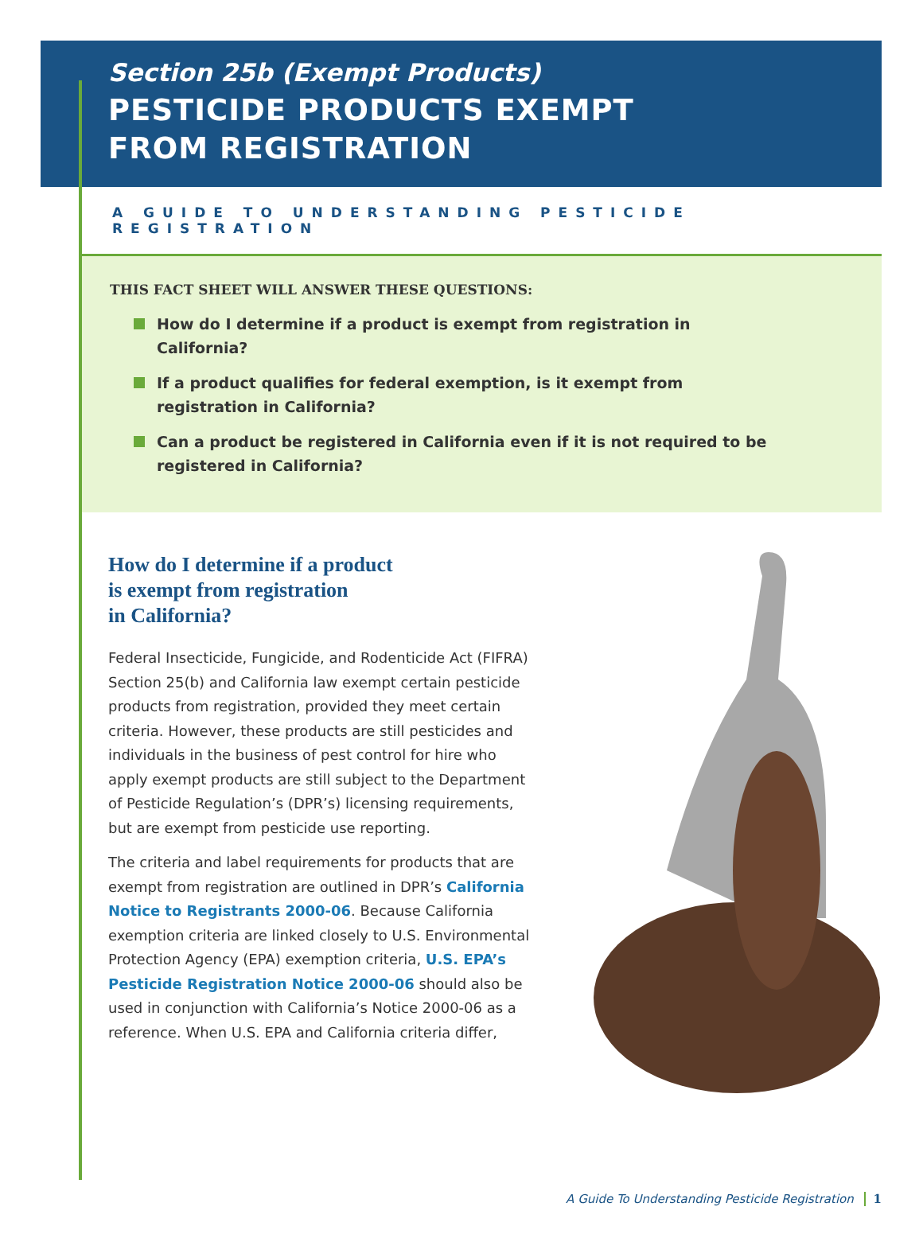Section 25b (Exempt Products)
PESTICIDE PRODUCTS EXEMPT
FROM REGISTRATION
A GUIDE TO UNDERSTANDING PESTICIDE REGISTRATION
THIS FACT SHEET WILL ANSWER THESE QUESTIONS:
How do I determine if a product is exempt from registration in California?
If a product qualifies for federal exemption, is it exempt from registration in California?
Can a product be registered in California even if it is not required to be registered in California?
How do I determine if a product
is exempt from registration
in California?
Federal Insecticide, Fungicide, and Rodenticide Act (FIFRA) Section 25(b) and California law exempt certain pesticide products from registration, provided they meet certain criteria. However, these products are still pesticides and individuals in the business of pest control for hire who apply exempt products are still subject to the Department of Pesticide Regulation’s (DPR’s) licensing requirements, but are exempt from pesticide use reporting.
The criteria and label requirements for products that are exempt from registration are outlined in DPR’s California Notice to Registrants 2000-06. Because California exemption criteria are linked closely to U.S. Environmental Protection Agency (EPA) exemption criteria, U.S. EPA’s Pesticide Registration Notice 2000-06 should also be used in conjunction with California’s Notice 2000-06 as a reference. When U.S. EPA and California criteria differ,
A Guide To Understanding Pesticide Registration 1